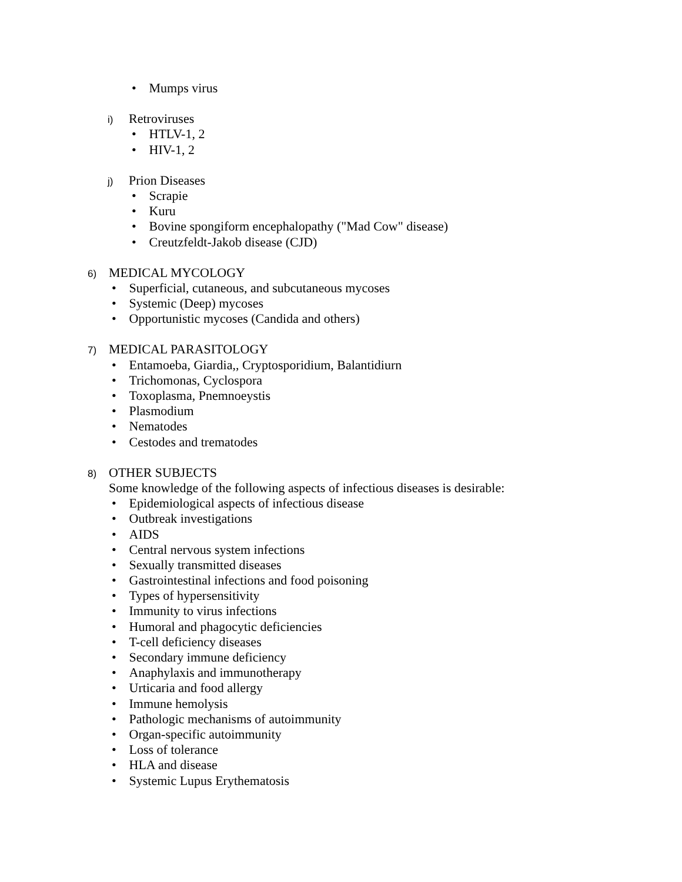• Mumps virus
i) Retroviruses
• HTLV-1, 2
• HIV-1, 2
j) Prion Diseases
• Scrapie
• Kuru
• Bovine spongiform encephalopathy ("Mad Cow" disease)
• Creutzfeldt-Jakob disease (CJD)
6) MEDICAL MYCOLOGY
• Superficial, cutaneous, and subcutaneous mycoses
• Systemic (Deep) mycoses
• Opportunistic mycoses (Candida and others)
7) MEDICAL PARASITOLOGY
• Entamoeba, Giardia,, Cryptosporidium, Balantidiurn
• Trichomonas, Cyclospora
• Toxoplasma, Pnemnoeystis
• Plasmodium
• Nematodes
• Cestodes and trematodes
8) OTHER SUBJECTS
Some knowledge of the following aspects of infectious diseases is desirable:
• Epidemiological aspects of infectious disease
• Outbreak investigations
• AIDS
• Central nervous system infections
• Sexually transmitted diseases
• Gastrointestinal infections and food poisoning
• Types of hypersensitivity
• Immunity to virus infections
• Humoral and phagocytic deficiencies
• T-cell deficiency diseases
• Secondary immune deficiency
• Anaphylaxis and immunotherapy
• Urticaria and food allergy
• Immune hemolysis
• Pathologic mechanisms of autoimmunity
• Organ-specific autoimmunity
• Loss of tolerance
• HLA and disease
• Systemic Lupus Erythematosis